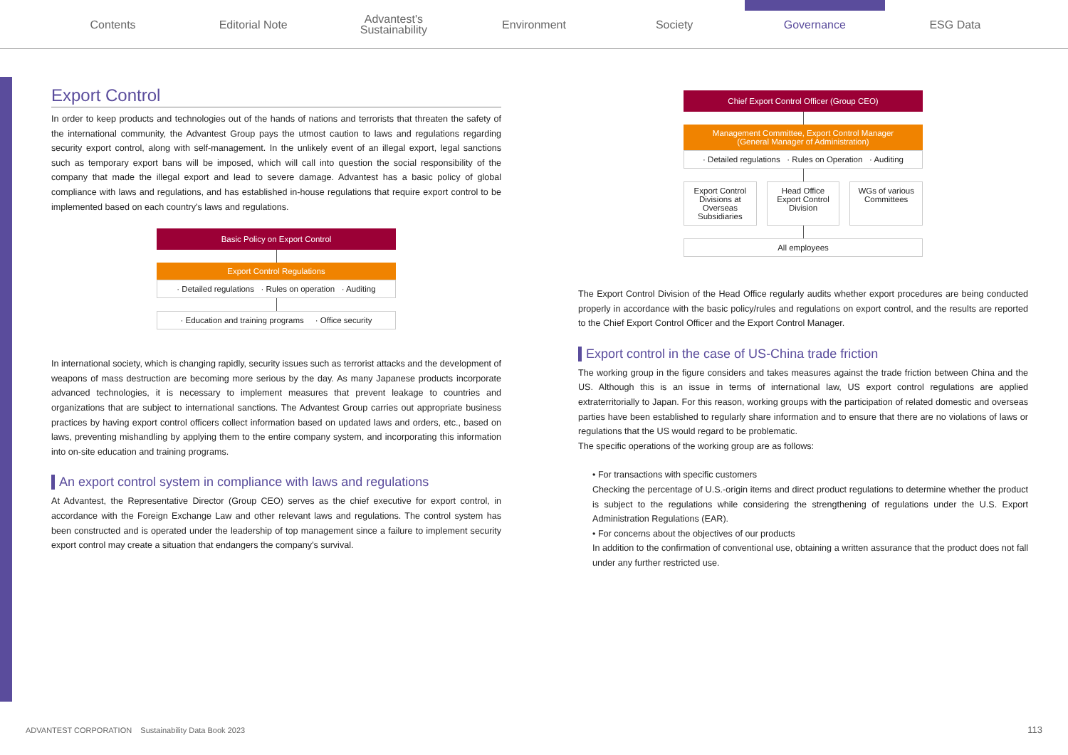Contents Editorial Note Advantest's
Sustainability
Environment Society Governance ESG Data
Export Control
In order to keep products and technologies out of the hands of nations and terrorists that threaten the safety of the international community, the Advantest Group pays the utmost caution to laws and regulations regarding security export control, along with self-management. In the unlikely event of an illegal export, legal sanctions such as temporary export bans will be imposed, which will call into question the social responsibility of the company that made the illegal export and lead to severe damage. Advantest has a basic policy of global compliance with laws and regulations, and has established in-house regulations that require export control to be implemented based on each country's laws and regulations.
Basic Policy on Export Control
Export Control Regulations
· Detailed regulations · Rules on operation · Auditing
· Education and training programs · Office security
In international society, which is changing rapidly, security issues such as terrorist attacks and the development of weapons of mass destruction are becoming more serious by the day. As many Japanese products incorporate advanced technologies, it is necessary to implement measures that prevent leakage to countries and organizations that are subject to international sanctions. The Advantest Group carries out appropriate business practices by having export control officers collect information based on updated laws and orders, etc., based on laws, preventing mishandling by applying them to the entire company system, and incorporating this information into on-site education and training programs.
An export control system in compliance with laws and regulations
At Advantest, the Representative Director (Group CEO) serves as the chief executive for export control, in accordance with the Foreign Exchange Law and other relevant laws and regulations. The control system has been constructed and is operated under the leadership of top management since a failure to implement security export control may create a situation that endangers the company's survival.
Chief Export Control Officer (Group CEO)
Management Committee, Export Control Manager
(General Manager of Administration)
· Detailed regulations · Rules on Operation · Auditing
Export Control Divisions at Overseas Subsidiaries
Head Office Export Control Division
WGs of various Committees
All employees
The Export Control Division of the Head Office regularly audits whether export procedures are being conducted properly in accordance with the basic policy/rules and regulations on export control, and the results are reported to the Chief Export Control Officer and the Export Control Manager.
Export control in the case of US-China trade friction
The working group in the figure considers and takes measures against the trade friction between China and the US. Although this is an issue in terms of international law, US export control regulations are applied extraterritorially to Japan. For this reason, working groups with the participation of related domestic and overseas parties have been established to regularly share information and to ensure that there are no violations of laws or regulations that the US would regard to be problematic.
The specific operations of the working group are as follows:
• For transactions with specific customers
Checking the percentage of U.S.-origin items and direct product regulations to determine whether the product is subject to the regulations while considering the strengthening of regulations under the U.S. Export Administration Regulations (EAR).
• For concerns about the objectives of our products
In addition to the confirmation of conventional use, obtaining a written assurance that the product does not fall under any further restricted use.
ADVANTEST CORPORATION Sustainability Data Book 2023
113